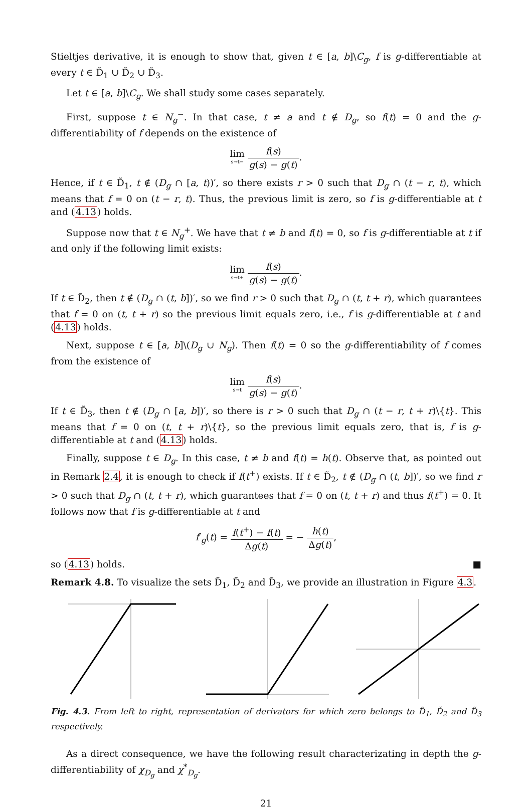Stieltjes derivative, it is enough to show that, given t ∈ [a, b]\C<sub>g</sub>, f is g-differentiable at every t ∈ D̃<sub>1</sub> ∪ D̃<sub>2</sub> ∪ D̃<sub>3</sub>.
Let t ∈ [a, b]\C<sub>g</sub>. We shall study some cases separately.
First, suppose t ∈ N<sub>g</sub><sup>−</sup>. In that case, t ≠ a and t ∉ D<sub>g</sub>, so f(t) = 0 and the g-differentiability of f depends on the existence of
lim s→t− f(s) g(s) − g(t).
Hence, if t ∈ D̃<sub>1</sub>, t ∉ (D<sub>g</sub> ∩ [a, t))′, so there exists r > 0 such that D<sub>g</sub> ∩ (t − r, t), which means that f = 0 on (t − r, t). Thus, the previous limit is zero, so f is g-differentiable at t and (4.13) holds.
Suppose now that t ∈ N<sub>g</sub><sup>+</sup>. We have that t ≠ b and f(t) = 0, so f is g-differentiable at t if and only if the following limit exists:
lim s→t+ f(s) g(s) − g(t).
If t ∈ D̃<sub>2</sub>, then t ∉ (D<sub>g</sub> ∩ (t, b])′, so we find r > 0 such that D<sub>g</sub> ∩ (t, t + r), which guarantees that f = 0 on (t, t + r) so the previous limit equals zero, i.e., f is g-differentiable at t and (4.13) holds.
Next, suppose t ∈ [a, b]\(D<sub>g</sub> ∪ N<sub>g</sub>). Then f(t) = 0 so the g-differentiability of f comes from the existence of
lim s→t f(s) g(s) − g(t).
If t ∈ D̃<sub>3</sub>, then t ∉ (D<sub>g</sub> ∩ [a, b])′, so there is r > 0 such that D<sub>g</sub> ∩ (t − r, t + r)\{t}. This means that f = 0 on (t, t + r)\{t}, so the previous limit equals zero, that is, f is g-differentiable at t and (4.13) holds.
Finally, suppose t ∈ D<sub>g</sub>. In this case, t ≠ b and f(t) = h(t). Observe that, as pointed out in Remark 2.4, it is enough to check if f(t<sup>+</sup>) exists. If t ∈ D̃<sub>2</sub>, t ∉ (D<sub>g</sub> ∩ (t, b])′, so we find r > 0 such that D<sub>g</sub> ∩ (t, t + r), which guarantees that f = 0 on (t, t + r) and thus f(t<sup>+</sup>) = 0. It follows now that f is g-differentiable at t and
f′<sub>g</sub>(t) = f(t<sup>+</sup>) − f(t) Δg(t) = − h(t) Δg(t),
so (4.13) holds. ■
Remark 4.8. To visualize the sets D̃<sub>1</sub>, D̃<sub>2</sub> and D̃<sub>3</sub>, we provide an illustration in Figure 4.3.
Fig. 4.3. From left to right, representation of derivators for which zero belongs to D̃<sub>1</sub>, D̃<sub>2</sub> and D̃<sub>3</sub> respectively.
As a direct consequence, we have the following result characterizating in depth the g-differentiability of χ<sub>D<sub>g</sub></sub> and χ<sup>*</sup><sub>D<sub>g</sub></sub>.
21